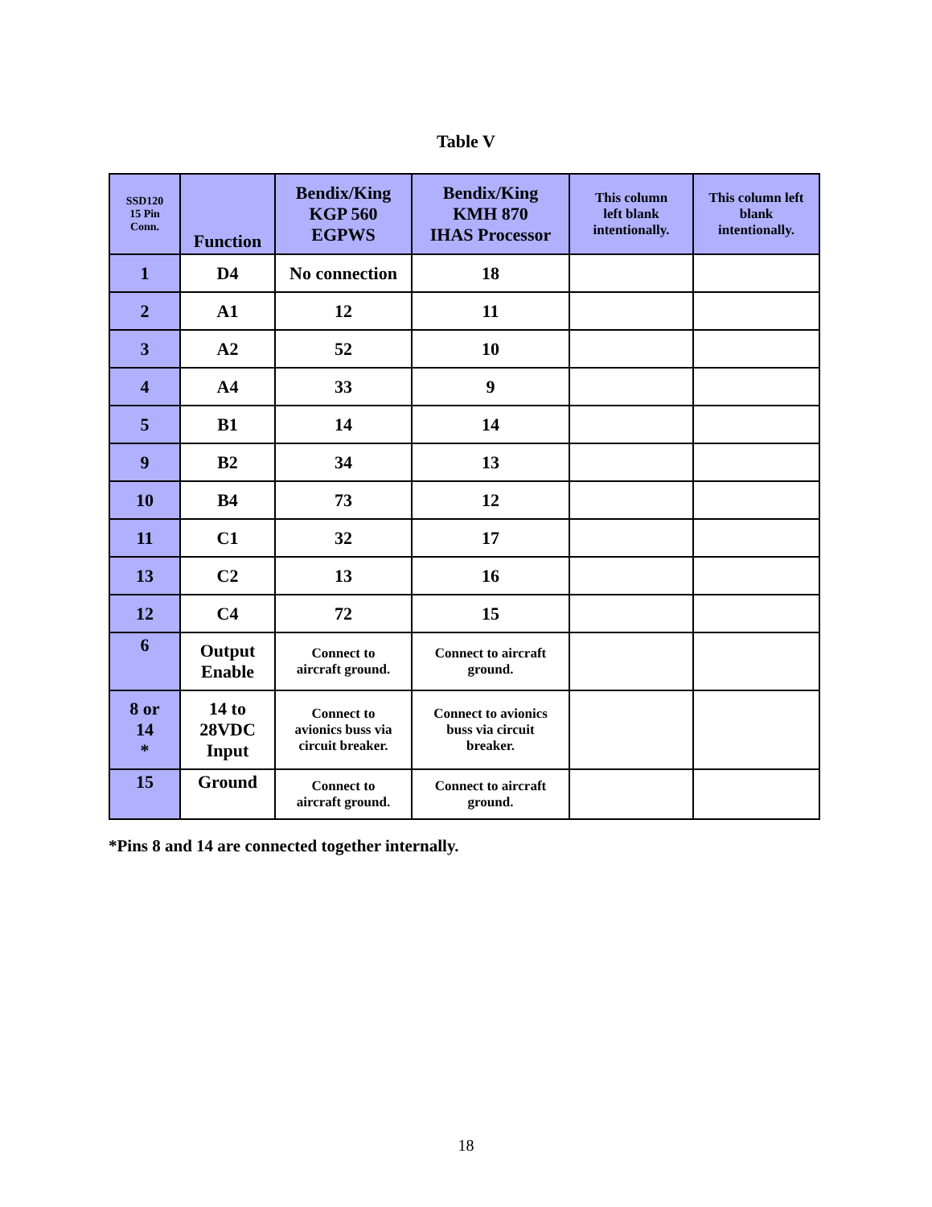Table V
| SSD120 15 Pin Conn. | Function | Bendix/King KGP 560 EGPWS | Bendix/King KMH 870 IHAS Processor | This column left blank intentionally. | This column left blank intentionally. |
| --- | --- | --- | --- | --- | --- |
| 1 | D4 | No connection | 18 | | |
| 2 | A1 | 12 | 11 | | |
| 3 | A2 | 52 | 10 | | |
| 4 | A4 | 33 | 9 | | |
| 5 | B1 | 14 | 14 | | |
| 9 | B2 | 34 | 13 | | |
| 10 | B4 | 73 | 12 | | |
| 11 | C1 | 32 | 17 | | |
| 13 | C2 | 13 | 16 | | |
| 12 | C4 | 72 | 15 | | |
| 6 | Output Enable | Connect to aircraft ground. | Connect to aircraft ground. | | |
| 8 or 14 * | 14 to 28VDC Input | Connect to avionics buss via circuit breaker. | Connect to avionics buss via circuit breaker. | | |
| 15 | Ground | Connect to aircraft ground. | Connect to aircraft ground. | | |
*Pins 8 and 14 are connected together internally.
18